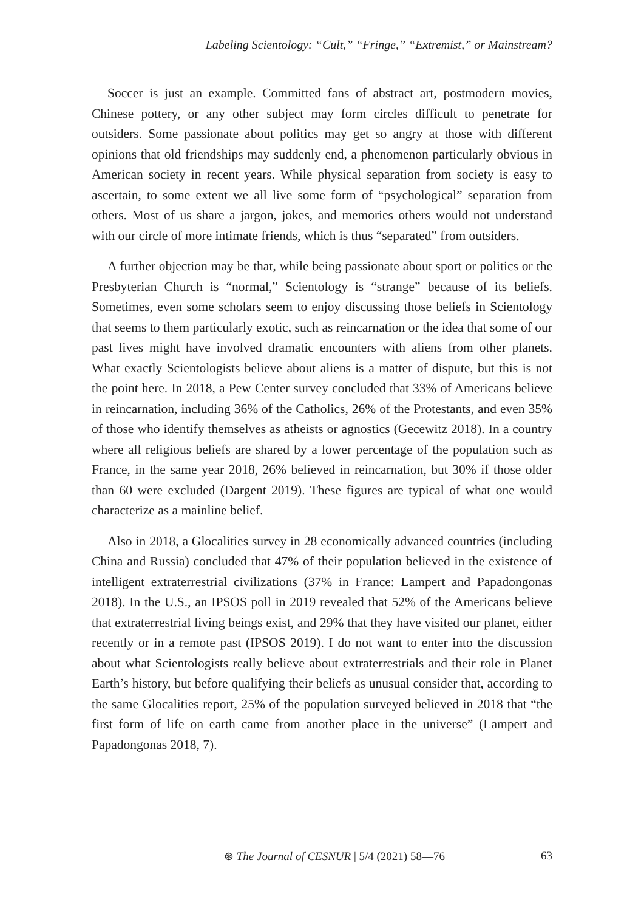Labeling Scientology: “Cult,” “Fringe,” “Extremist,” or Mainstream?
Soccer is just an example. Committed fans of abstract art, postmodern movies, Chinese pottery, or any other subject may form circles difficult to penetrate for outsiders. Some passionate about politics may get so angry at those with different opinions that old friendships may suddenly end, a phenomenon particularly obvious in American society in recent years. While physical separation from society is easy to ascertain, to some extent we all live some form of “psychological” separation from others. Most of us share a jargon, jokes, and memories others would not understand with our circle of more intimate friends, which is thus “separated” from outsiders.
A further objection may be that, while being passionate about sport or politics or the Presbyterian Church is “normal,” Scientology is “strange” because of its beliefs. Sometimes, even some scholars seem to enjoy discussing those beliefs in Scientology that seems to them particularly exotic, such as reincarnation or the idea that some of our past lives might have involved dramatic encounters with aliens from other planets. What exactly Scientologists believe about aliens is a matter of dispute, but this is not the point here. In 2018, a Pew Center survey concluded that 33% of Americans believe in reincarnation, including 36% of the Catholics, 26% of the Protestants, and even 35% of those who identify themselves as atheists or agnostics (Gecewitz 2018). In a country where all religious beliefs are shared by a lower percentage of the population such as France, in the same year 2018, 26% believed in reincarnation, but 30% if those older than 60 were excluded (Dargent 2019). These figures are typical of what one would characterize as a mainline belief.
Also in 2018, a Glocalities survey in 28 economically advanced countries (including China and Russia) concluded that 47% of their population believed in the existence of intelligent extraterrestrial civilizations (37% in France: Lampert and Papadongonas 2018). In the U.S., an IPSOS poll in 2019 revealed that 52% of the Americans believe that extraterrestrial living beings exist, and 29% that they have visited our planet, either recently or in a remote past (IPSOS 2019). I do not want to enter into the discussion about what Scientologists really believe about extraterrestrials and their role in Planet Earth’s history, but before qualifying their beliefs as unusual consider that, according to the same Glocalities report, 25% of the population surveyed believed in 2018 that “the first form of life on earth came from another place in the universe” (Lampert and Papadongonas 2018, 7).
⊛ The Journal of CESNUR | 5/4 (2021) 58—76 63